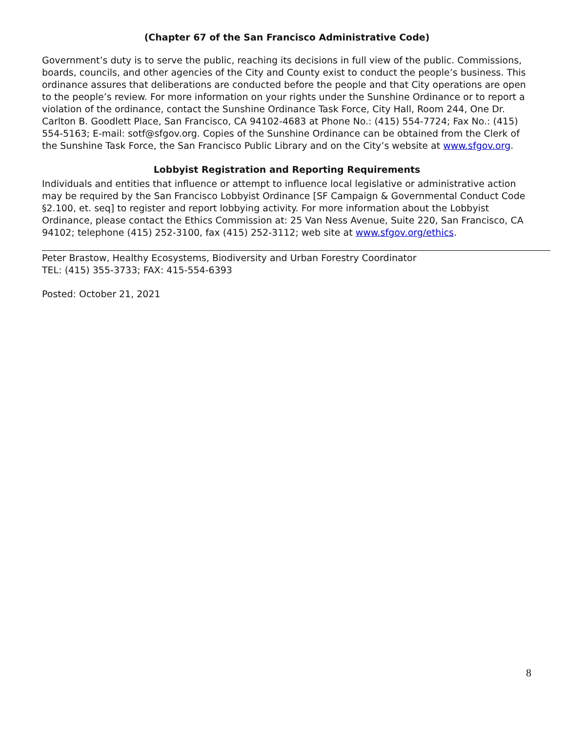(Chapter 67 of the San Francisco Administrative Code)
Government’s duty is to serve the public, reaching its decisions in full view of the public. Commissions, boards, councils, and other agencies of the City and County exist to conduct the people’s business. This ordinance assures that deliberations are conducted before the people and that City operations are open to the people’s review. For more information on your rights under the Sunshine Ordinance or to report a violation of the ordinance, contact the Sunshine Ordinance Task Force, City Hall, Room 244, One Dr. Carlton B. Goodlett Place, San Francisco, CA 94102-4683 at Phone No.: (415) 554-7724; Fax No.: (415) 554-5163; E-mail: sotf@sfgov.org. Copies of the Sunshine Ordinance can be obtained from the Clerk of the Sunshine Task Force, the San Francisco Public Library and on the City’s website at www.sfgov.org.
Lobbyist Registration and Reporting Requirements
Individuals and entities that influence or attempt to influence local legislative or administrative action may be required by the San Francisco Lobbyist Ordinance [SF Campaign & Governmental Conduct Code §2.100, et. seq] to register and report lobbying activity. For more information about the Lobbyist Ordinance, please contact the Ethics Commission at: 25 Van Ness Avenue, Suite 220, San Francisco, CA 94102; telephone (415) 252-3100, fax (415) 252-3112; web site at www.sfgov.org/ethics.
Peter Brastow, Healthy Ecosystems, Biodiversity and Urban Forestry Coordinator
TEL: (415) 355-3733; FAX: 415-554-6393
Posted: October 21, 2021
8